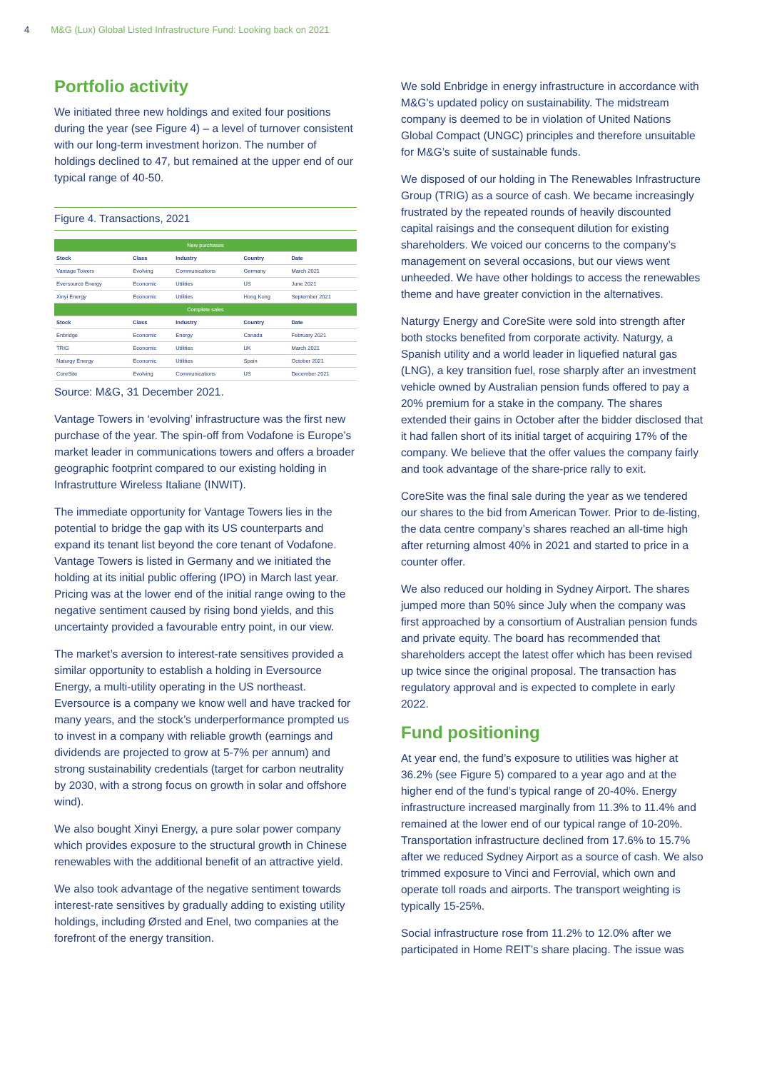4 M&G (Lux) Global Listed Infrastructure Fund: Looking back on 2021
Portfolio activity
We initiated three new holdings and exited four positions during the year (see Figure 4) – a level of turnover consistent with our long-term investment horizon. The number of holdings declined to 47, but remained at the upper end of our typical range of 40-50.
Figure 4. Transactions, 2021
| New purchases | | | | |
| --- | --- | --- | --- | --- |
| Stock | Class | Industry | Country | Date |
| Vantage Towers | Evolving | Communications | Germany | March 2021 |
| Eversource Energy | Economic | Utilities | US | June 2021 |
| Xinyi Energy | Economic | Utilities | Hong Kong | September 2021 |
| Complete sales | | | | |
| Stock | Class | Industry | Country | Date |
| Enbridge | Economic | Energy | Canada | February 2021 |
| TRIG | Economic | Utilities | UK | March 2021 |
| Naturgy Energy | Economic | Utilities | Spain | October 2021 |
| CoreSite | Evolving | Communications | US | December 2021 |
Source: M&G, 31 December 2021.
Vantage Towers in ‘evolving’ infrastructure was the first new purchase of the year. The spin-off from Vodafone is Europe’s market leader in communications towers and offers a broader geographic footprint compared to our existing holding in Infrastrutture Wireless Italiane (INWIT).
The immediate opportunity for Vantage Towers lies in the potential to bridge the gap with its US counterparts and expand its tenant list beyond the core tenant of Vodafone. Vantage Towers is listed in Germany and we initiated the holding at its initial public offering (IPO) in March last year. Pricing was at the lower end of the initial range owing to the negative sentiment caused by rising bond yields, and this uncertainty provided a favourable entry point, in our view.
The market’s aversion to interest-rate sensitives provided a similar opportunity to establish a holding in Eversource Energy, a multi-utility operating in the US northeast. Eversource is a company we know well and have tracked for many years, and the stock’s underperformance prompted us to invest in a company with reliable growth (earnings and dividends are projected to grow at 5-7% per annum) and strong sustainability credentials (target for carbon neutrality by 2030, with a strong focus on growth in solar and offshore wind).
We also bought Xinyi Energy, a pure solar power company which provides exposure to the structural growth in Chinese renewables with the additional benefit of an attractive yield.
We also took advantage of the negative sentiment towards interest-rate sensitives by gradually adding to existing utility holdings, including Ørsted and Enel, two companies at the forefront of the energy transition.
We sold Enbridge in energy infrastructure in accordance with M&G’s updated policy on sustainability. The midstream company is deemed to be in violation of United Nations Global Compact (UNGC) principles and therefore unsuitable for M&G’s suite of sustainable funds.
We disposed of our holding in The Renewables Infrastructure Group (TRIG) as a source of cash. We became increasingly frustrated by the repeated rounds of heavily discounted capital raisings and the consequent dilution for existing shareholders. We voiced our concerns to the company’s management on several occasions, but our views went unheeded. We have other holdings to access the renewables theme and have greater conviction in the alternatives.
Naturgy Energy and CoreSite were sold into strength after both stocks benefited from corporate activity. Naturgy, a Spanish utility and a world leader in liquefied natural gas (LNG), a key transition fuel, rose sharply after an investment vehicle owned by Australian pension funds offered to pay a 20% premium for a stake in the company. The shares extended their gains in October after the bidder disclosed that it had fallen short of its initial target of acquiring 17% of the company. We believe that the offer values the company fairly and took advantage of the share-price rally to exit.
CoreSite was the final sale during the year as we tendered our shares to the bid from American Tower. Prior to de-listing, the data centre company’s shares reached an all-time high after returning almost 40% in 2021 and started to price in a counter offer.
We also reduced our holding in Sydney Airport. The shares jumped more than 50% since July when the company was first approached by a consortium of Australian pension funds and private equity. The board has recommended that shareholders accept the latest offer which has been revised up twice since the original proposal. The transaction has regulatory approval and is expected to complete in early 2022.
Fund positioning
At year end, the fund’s exposure to utilities was higher at 36.2% (see Figure 5) compared to a year ago and at the higher end of the fund’s typical range of 20-40%. Energy infrastructure increased marginally from 11.3% to 11.4% and remained at the lower end of our typical range of 10-20%. Transportation infrastructure declined from 17.6% to 15.7% after we reduced Sydney Airport as a source of cash. We also trimmed exposure to Vinci and Ferrovial, which own and operate toll roads and airports. The transport weighting is typically 15-25%.
Social infrastructure rose from 11.2% to 12.0% after we participated in Home REIT’s share placing. The issue was